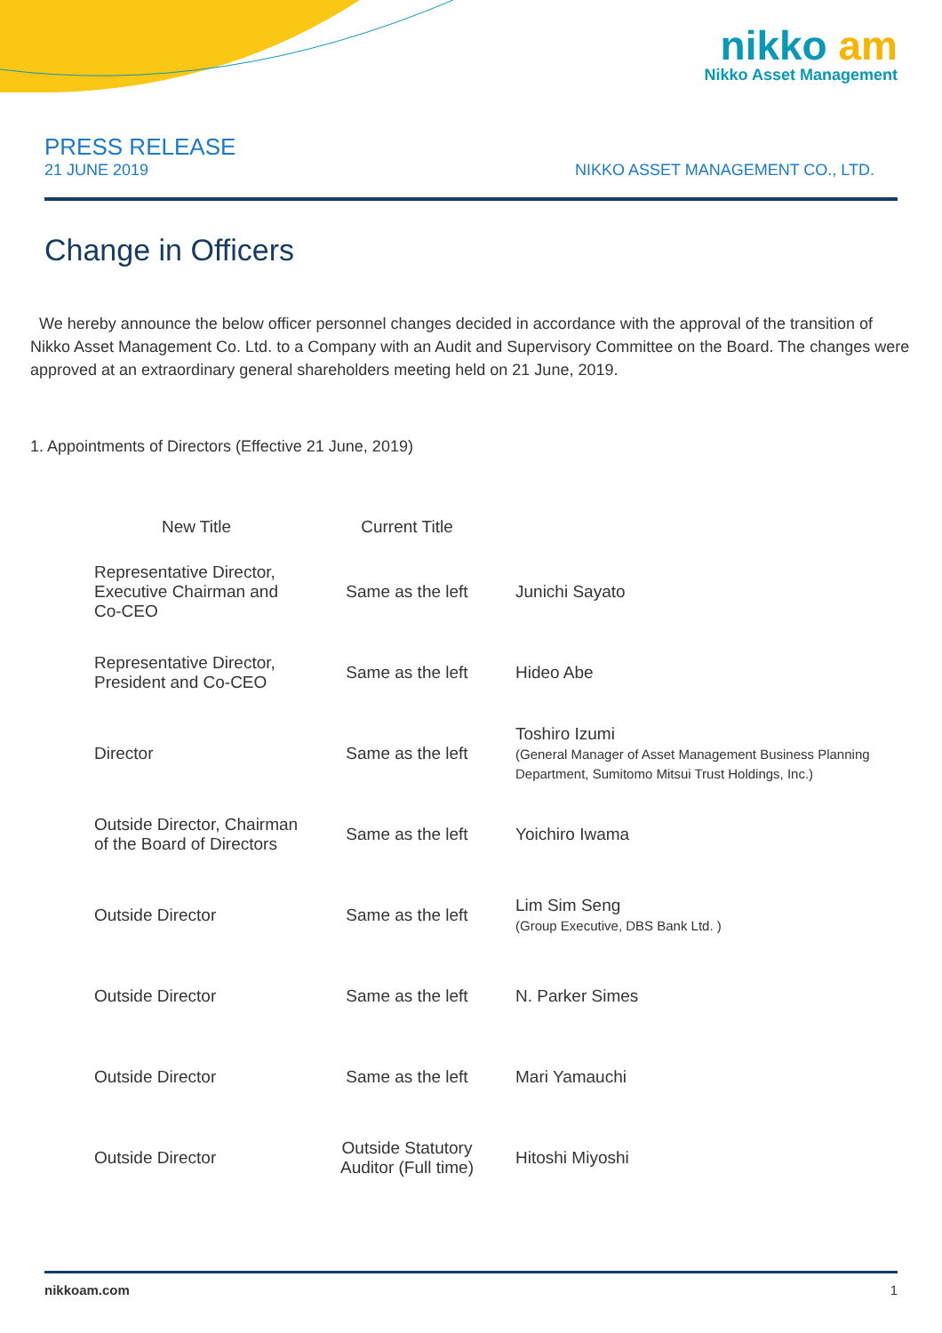nikko am
Nikko Asset Management
PRESS RELEASE
21 JUNE 2019
NIKKO ASSET MANAGEMENT CO., LTD.
Change in Officers
We hereby announce the below officer personnel changes decided in accordance with the approval of the transition of Nikko Asset Management Co. Ltd. to a Company with an Audit and Supervisory Committee on the Board. The changes were approved at an extraordinary general shareholders meeting held on 21 June, 2019.
1. Appointments of Directors (Effective 21 June, 2019)
| New Title | Current Title | |
| --- | --- | --- |
| Representative Director, Executive Chairman and Co-CEO | Same as the left | Junichi Sayato |
| Representative Director, President and Co-CEO | Same as the left | Hideo Abe |
| Director | Same as the left | Toshiro Izumi (General Manager of Asset Management Business Planning Department, Sumitomo Mitsui Trust Holdings, Inc.) |
| Outside Director, Chairman of the Board of Directors | Same as the left | Yoichiro Iwama |
| Outside Director | Same as the left | Lim Sim Seng (Group Executive, DBS Bank Ltd. ) |
| Outside Director | Same as the left | N. Parker Simes |
| Outside Director | Same as the left | Mari Yamauchi |
| Outside Director | Outside Statutory Auditor (Full time) | Hitoshi Miyoshi |
nikkoam.com 1